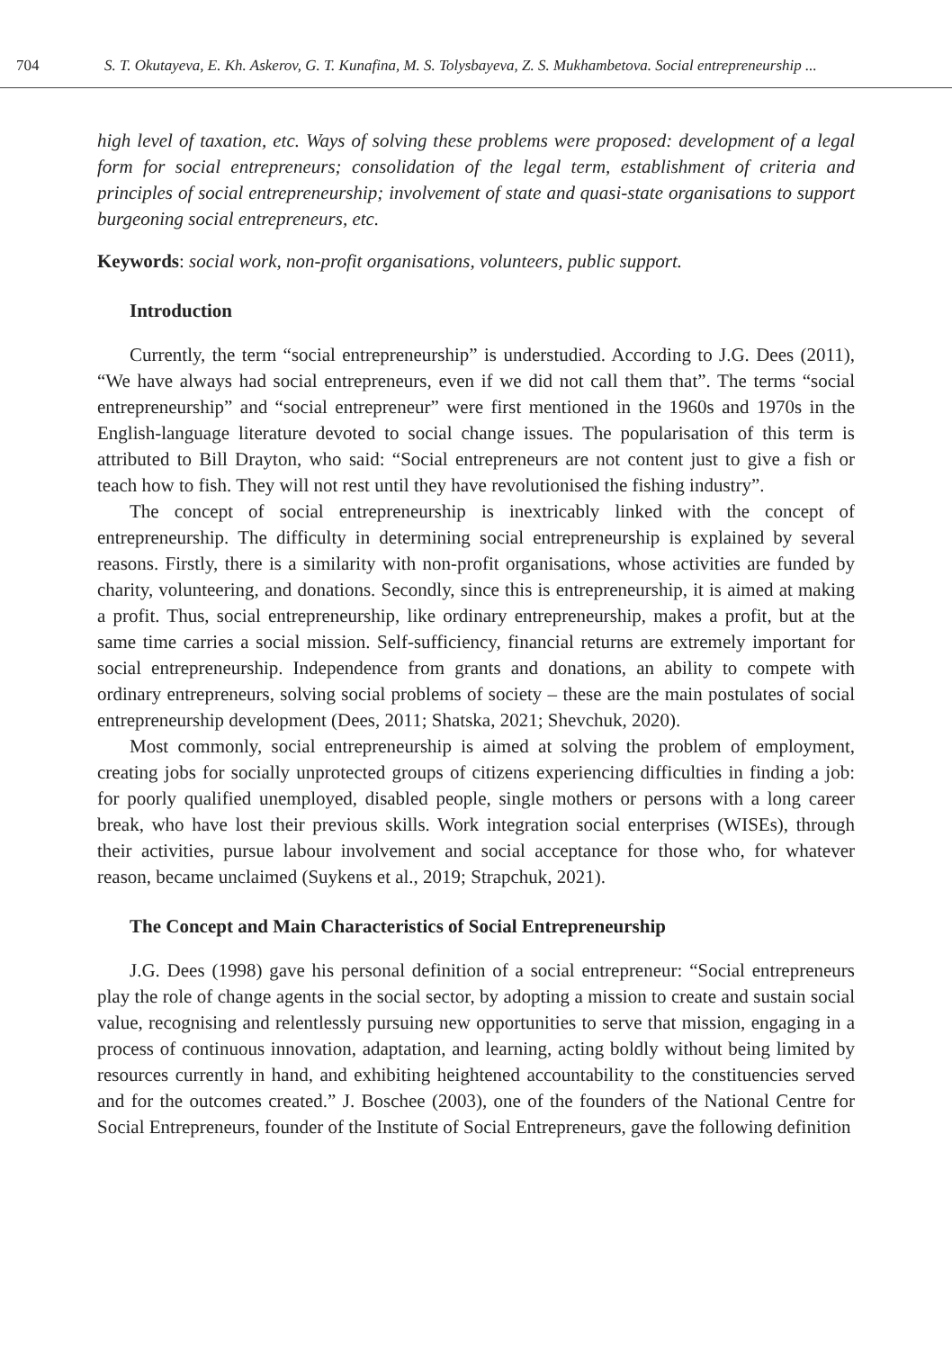704 S. T. Okutayeva, E. Kh. Askerov, G. T. Kunafina, M. S. Tolysbayeva, Z. S. Mukhambetova. Social entrepreneurship ...
high level of taxation, etc. Ways of solving these problems were proposed: development of a legal form for social entrepreneurs; consolidation of the legal term, establishment of criteria and principles of social entrepreneurship; involvement of state and quasi-state organisations to support burgeoning social entrepreneurs, etc.
Keywords: social work, non-profit organisations, volunteers, public support.
Introduction
Currently, the term “social entrepreneurship” is understudied. According to J.G. Dees (2011), “We have always had social entrepreneurs, even if we did not call them that”. The terms “social entrepreneurship” and “social entrepreneur” were first mentioned in the 1960s and 1970s in the English-language literature devoted to social change issues. The popularisation of this term is attributed to Bill Drayton, who said: “Social entrepreneurs are not content just to give a fish or teach how to fish. They will not rest until they have revolutionised the fishing industry”.
The concept of social entrepreneurship is inextricably linked with the concept of entrepreneurship. The difficulty in determining social entrepreneurship is explained by several reasons. Firstly, there is a similarity with non-profit organisations, whose activities are funded by charity, volunteering, and donations. Secondly, since this is entrepreneurship, it is aimed at making a profit. Thus, social entrepreneurship, like ordinary entrepreneurship, makes a profit, but at the same time carries a social mission. Self-sufficiency, financial returns are extremely important for social entrepreneurship. Independence from grants and donations, an ability to compete with ordinary entrepreneurs, solving social problems of society – these are the main postulates of social entrepreneurship development (Dees, 2011; Shatska, 2021; Shevchuk, 2020).
Most commonly, social entrepreneurship is aimed at solving the problem of employment, creating jobs for socially unprotected groups of citizens experiencing difficulties in finding a job: for poorly qualified unemployed, disabled people, single mothers or persons with a long career break, who have lost their previous skills. Work integration social enterprises (WISEs), through their activities, pursue labour involvement and social acceptance for those who, for whatever reason, became unclaimed (Suykens et al., 2019; Strapchuk, 2021).
The Concept and Main Characteristics of Social Entrepreneurship
J.G. Dees (1998) gave his personal definition of a social entrepreneur: “Social entrepreneurs play the role of change agents in the social sector, by adopting a mission to create and sustain social value, recognising and relentlessly pursuing new opportunities to serve that mission, engaging in a process of continuous innovation, adaptation, and learning, acting boldly without being limited by resources currently in hand, and exhibiting heightened accountability to the constituencies served and for the outcomes created.” J. Boschee (2003), one of the founders of the National Centre for Social Entrepreneurs, founder of the Institute of Social Entrepreneurs, gave the following definition